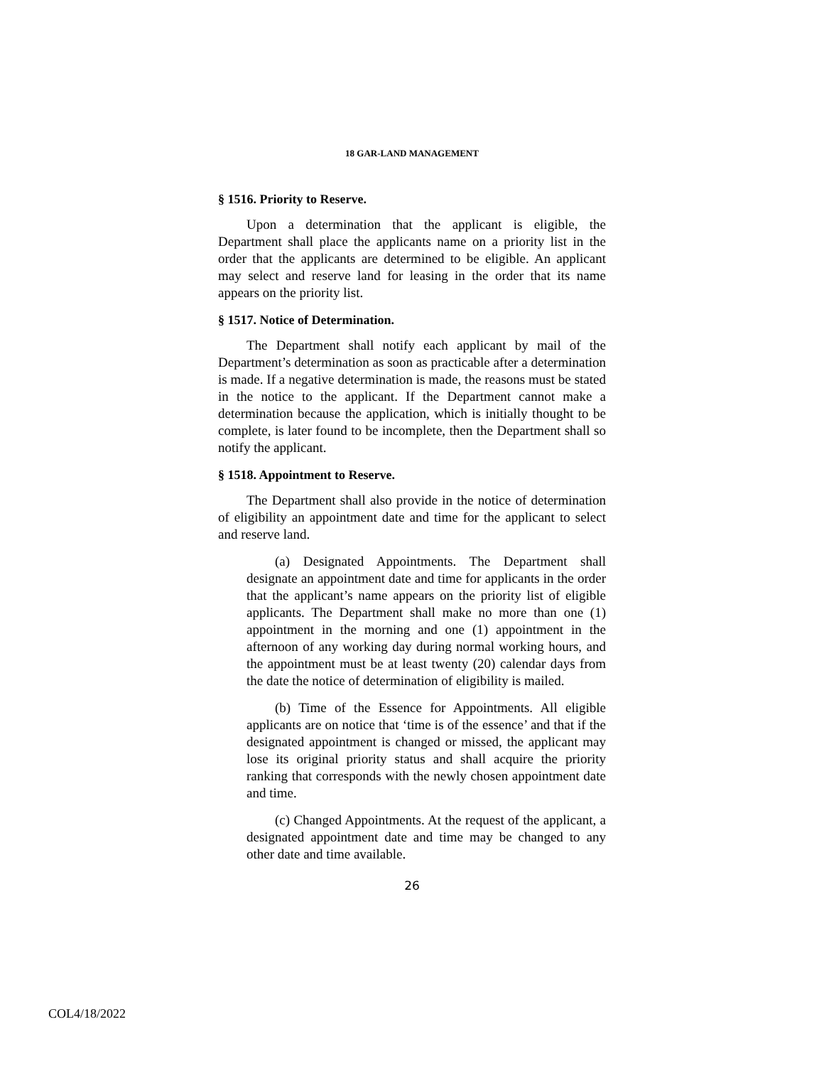18 GAR-LAND MANAGEMENT
§ 1516. Priority to Reserve.
Upon a determination that the applicant is eligible, the Department shall place the applicants name on a priority list in the order that the applicants are determined to be eligible. An applicant may select and reserve land for leasing in the order that its name appears on the priority list.
§ 1517. Notice of Determination.
The Department shall notify each applicant by mail of the Department’s determination as soon as practicable after a determination is made. If a negative determination is made, the reasons must be stated in the notice to the applicant. If the Department cannot make a determination because the application, which is initially thought to be complete, is later found to be incomplete, then the Department shall so notify the applicant.
§ 1518. Appointment to Reserve.
The Department shall also provide in the notice of determination of eligibility an appointment date and time for the applicant to select and reserve land.
(a) Designated Appointments. The Department shall designate an appointment date and time for applicants in the order that the applicant’s name appears on the priority list of eligible applicants. The Department shall make no more than one (1) appointment in the morning and one (1) appointment in the afternoon of any working day during normal working hours, and the appointment must be at least twenty (20) calendar days from the date the notice of determination of eligibility is mailed.
(b) Time of the Essence for Appointments. All eligible applicants are on notice that ‘time is of the essence’ and that if the designated appointment is changed or missed, the applicant may lose its original priority status and shall acquire the priority ranking that corresponds with the newly chosen appointment date and time.
(c) Changed Appointments. At the request of the applicant, a designated appointment date and time may be changed to any other date and time available.
26
COL4/18/2022